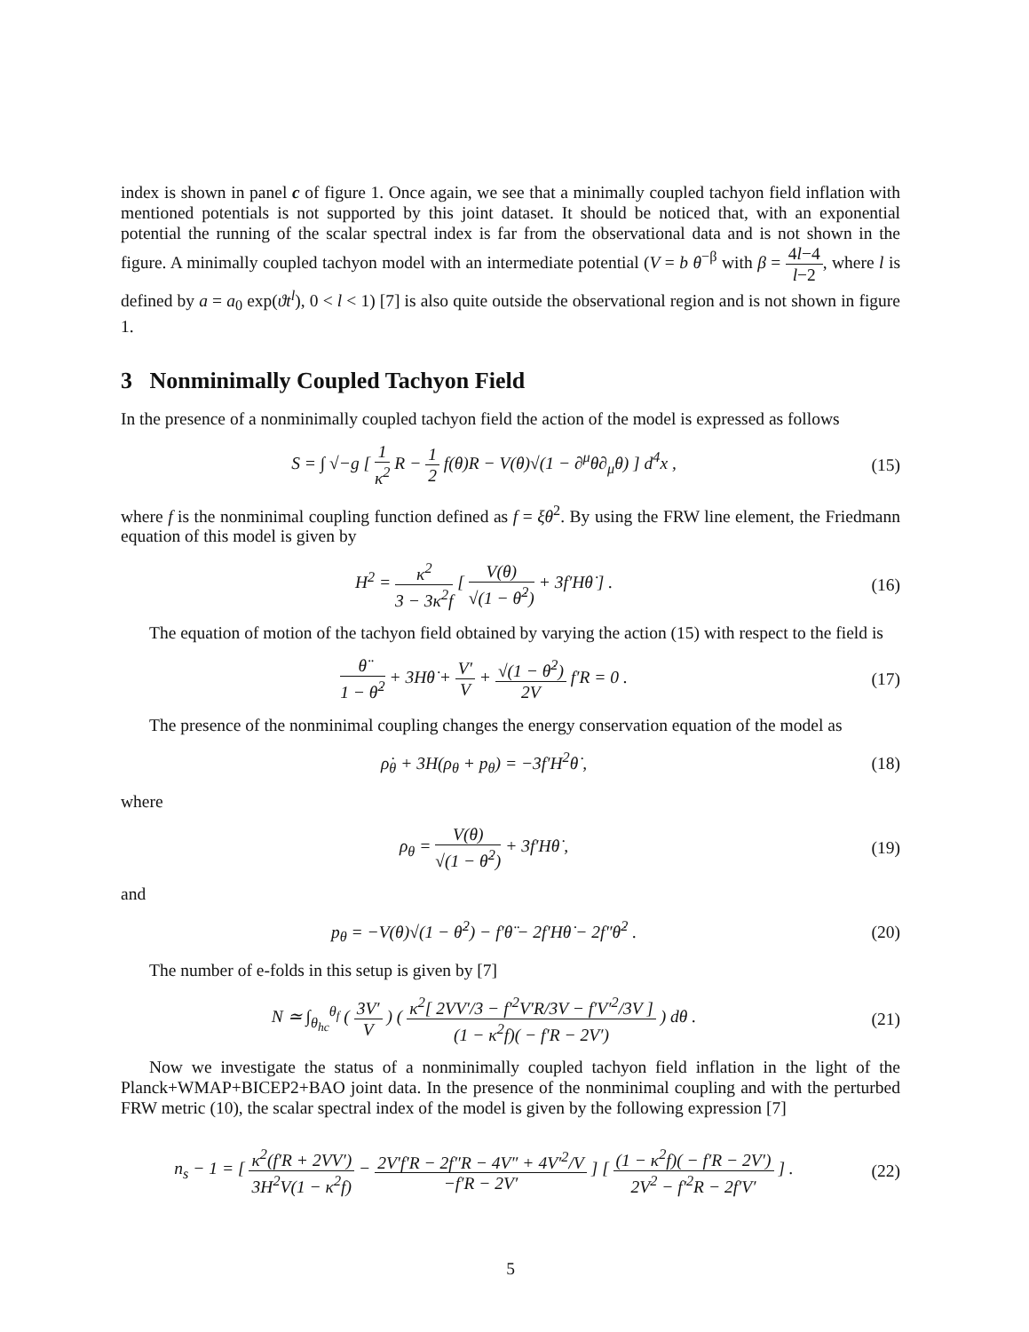index is shown in panel c of figure 1. Once again, we see that a minimally coupled tachyon field inflation with mentioned potentials is not supported by this joint dataset. It should be noticed that, with an exponential potential the running of the scalar spectral index is far from the observational data and is not shown in the figure. A minimally coupled tachyon model with an intermediate potential (V = b θ<sup>−β</sup> with β = 4l−4 l−2, where l is defined by a = a<sub>0</sub> exp(ϑt<sup>l</sup>), 0 < l < 1) [7] is also quite outside the observational region and is not shown in figure 1.
3 Nonminimally Coupled Tachyon Field
In the presence of a nonminimally coupled tachyon field the action of the model is expressed as follows
S = ∫ √−g [ 1 κ<sup>2</sup> R − 1 2 f(θ)R − V(θ)√(1 − ∂<sup>μ</sup>θ∂<sub>μ</sub>θ) ] d<sup>4</sup>x ,
(15)
where f is the nonminimal coupling function defined as f = ξθ<sup>2</sup>. By using the FRW line element, the Friedmann equation of this model is given by
H<sup>2</sup> = κ<sup>2</sup> 3 − 3κ<sup>2</sup>f [ V(θ) √(1 − θ̇<sup>2</sup>) + 3f′Hθ̇ ] .
(16)
The equation of motion of the tachyon field obtained by varying the action (15) with respect to the field is
θ̈ 1 − θ̇<sup>2</sup> + 3Hθ̇ + V′ V + √(1 − θ̇<sup>2</sup>) 2V f′R = 0 .
(17)
The presence of the nonminimal coupling changes the energy conservation equation of the model as
ρ̇<sub>θ</sub> + 3H(ρ<sub>θ</sub> + p<sub>θ</sub>) = −3f′H<sup>2</sup>θ̇ , (18)
where
ρ<sub>θ</sub> = V(θ) √(1 − θ̇<sup>2</sup>) + 3f′Hθ̇ ,
(19)
and
p<sub>θ</sub> = −V(θ)√(1 − θ̇<sup>2</sup>) − f′θ̈ − 2f′Hθ̇ − 2f″θ̇<sup>2</sup> .
(20)
The number of e-folds in this setup is given by [7]
N ≃ ∫<sub>θ<sub>hc</sub></sub><sup>θ<sub>f</sub></sup> ( 3V′ V ) ( κ<sup>2</sup>[ 2VV′/3 − f′<sup>2</sup>V′R/3V − f′V′<sup>2</sup>/3V ] (1 − κ<sup>2</sup>f)( − f′R − 2V′) ) dθ .
(21)
Now we investigate the status of a nonminimally coupled tachyon field inflation in the light of the Planck+WMAP+BICEP2+BAO joint data. In the presence of the nonminimal coupling and with the perturbed FRW metric (10), the scalar spectral index of the model is given by the following expression [7]
n<sub>s</sub> − 1 = [ κ<sup>2</sup>(f′R + 2VV′) 3H<sup>2</sup>V(1 − κ<sup>2</sup>f) − 2V′f′R − 2f″R − 4V″ + 4V′<sup>2</sup>/V −f′R − 2V′ ] [ (1 − κ<sup>2</sup>f)( − f′R − 2V′) 2V<sup>2</sup> − f′<sup>2</sup>R − 2f′V′ ] .
(22)
5